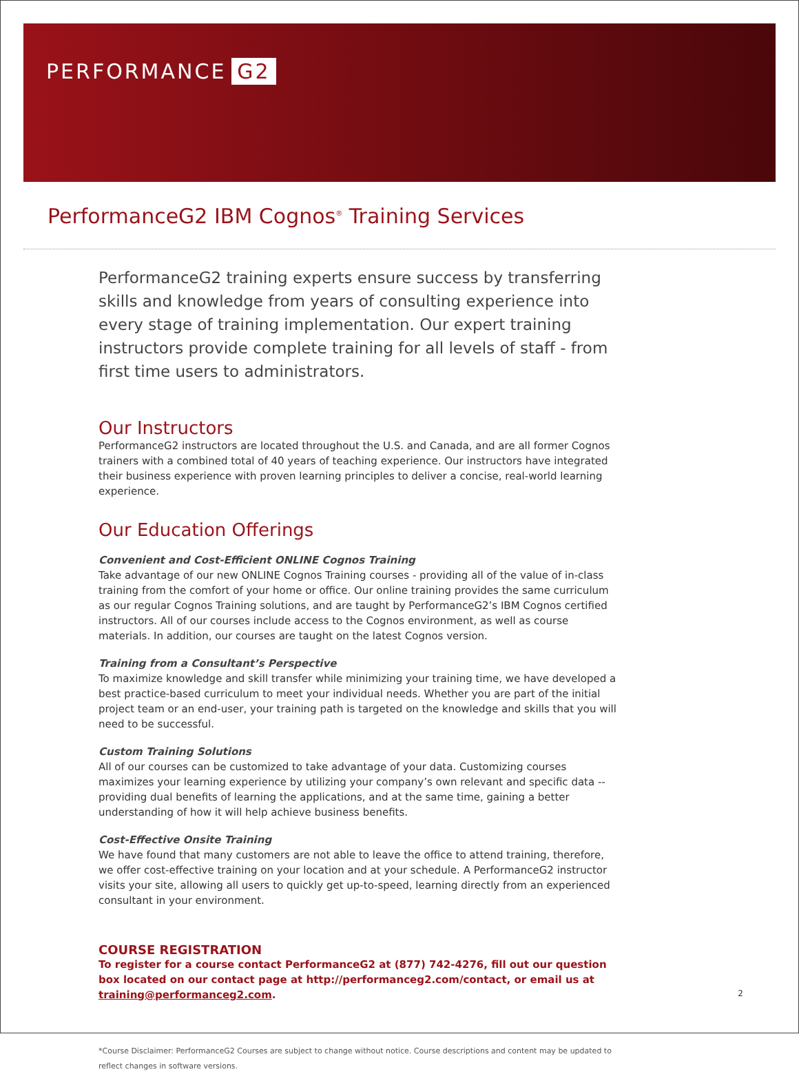PERFORMANCE G2
PerformanceG2 IBM Cognos<sup>®</sup> Training Services
PerformanceG2 training experts ensure success by transferring skills and knowledge from years of consulting experience into every stage of training implementation. Our expert training instructors provide complete training for all levels of staff - from first time users to administrators.
Our Instructors
PerformanceG2 instructors are located throughout the U.S. and Canada, and are all former Cognos trainers with a combined total of 40 years of teaching experience. Our instructors have integrated their business experience with proven learning principles to deliver a concise, real-world learning experience.
Our Education Offerings
Convenient and Cost-Efficient ONLINE Cognos Training
Take advantage of our new ONLINE Cognos Training courses - providing all of the value of in-class training from the comfort of your home or office. Our online training provides the same curriculum as our regular Cognos Training solutions, and are taught by PerformanceG2’s IBM Cognos certified instructors. All of our courses include access to the Cognos environment, as well as course materials. In addition, our courses are taught on the latest Cognos version.
Training from a Consultant’s Perspective
To maximize knowledge and skill transfer while minimizing your training time, we have developed a best practice-based curriculum to meet your individual needs. Whether you are part of the initial project team or an end-user, your training path is targeted on the knowledge and skills that you will need to be successful.
Custom Training Solutions
All of our courses can be customized to take advantage of your data. Customizing courses maximizes your learning experience by utilizing your company’s own relevant and specific data -- providing dual benefits of learning the applications, and at the same time, gaining a better understanding of how it will help achieve business benefits.
Cost-Effective Onsite Training
We have found that many customers are not able to leave the office to attend training, therefore, we offer cost-effective training on your location and at your schedule. A PerformanceG2 instructor visits your site, allowing all users to quickly get up-to-speed, learning directly from an experienced consultant in your environment.
COURSE REGISTRATION
To register for a course contact PerformanceG2 at (877) 742-4276, fill out our question box located on our contact page at http://performanceg2.com/contact, or email us at training@performanceg2.com.
*Course Disclaimer: PerformanceG2 Courses are subject to change without notice. Course descriptions and content may be updated to reflect changes in software versions.
2